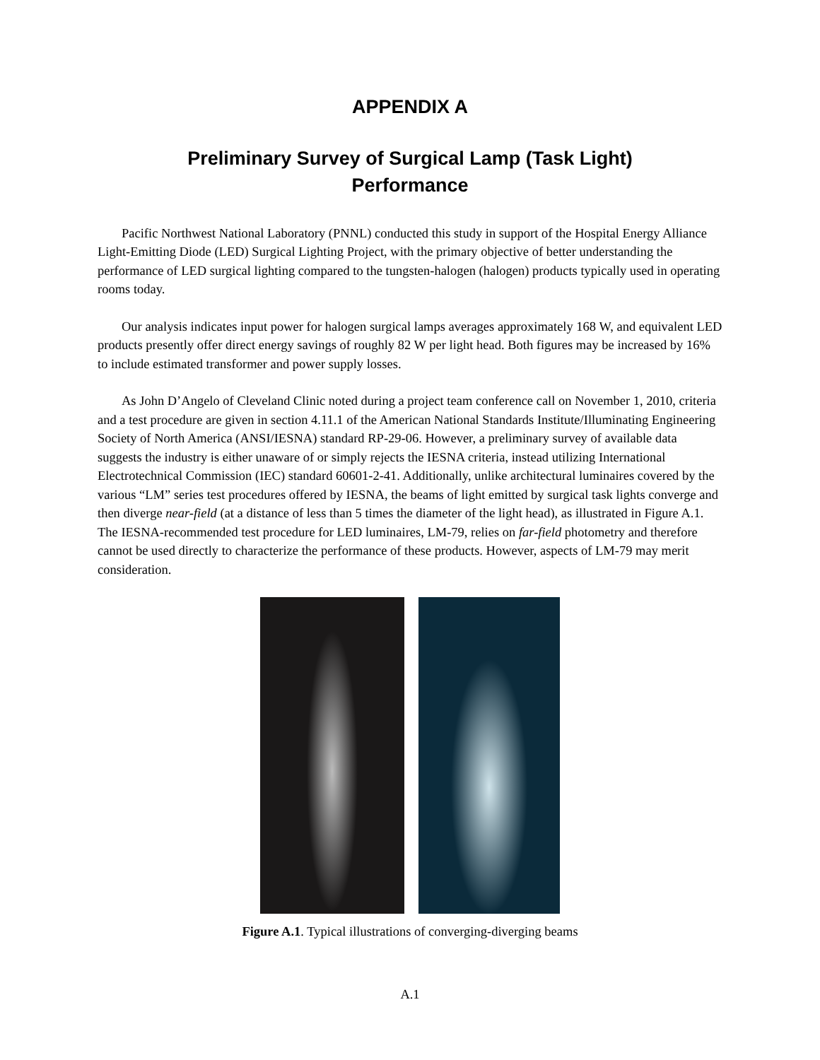APPENDIX A
Preliminary Survey of Surgical Lamp (Task Light)
Performance
Pacific Northwest National Laboratory (PNNL) conducted this study in support of the Hospital Energy Alliance Light-Emitting Diode (LED) Surgical Lighting Project, with the primary objective of better understanding the performance of LED surgical lighting compared to the tungsten-halogen (halogen) products typically used in operating rooms today.
Our analysis indicates input power for halogen surgical lamps averages approximately 168 W, and equivalent LED products presently offer direct energy savings of roughly 82 W per light head. Both figures may be increased by 16% to include estimated transformer and power supply losses.
As John D’Angelo of Cleveland Clinic noted during a project team conference call on November 1, 2010, criteria and a test procedure are given in section 4.11.1 of the American National Standards Institute/Illuminating Engineering Society of North America (ANSI/IESNA) standard RP-29-06. However, a preliminary survey of available data suggests the industry is either unaware of or simply rejects the IESNA criteria, instead utilizing International Electrotechnical Commission (IEC) standard 60601-2-41. Additionally, unlike architectural luminaires covered by the various “LM” series test procedures offered by IESNA, the beams of light emitted by surgical task lights converge and then diverge near-field (at a distance of less than 5 times the diameter of the light head), as illustrated in Figure A.1. The IESNA-recommended test procedure for LED luminaires, LM-79, relies on far-field photometry and therefore cannot be used directly to characterize the performance of these products. However, aspects of LM-79 may merit consideration.
Figure A.1. Typical illustrations of converging-diverging beams
A.1